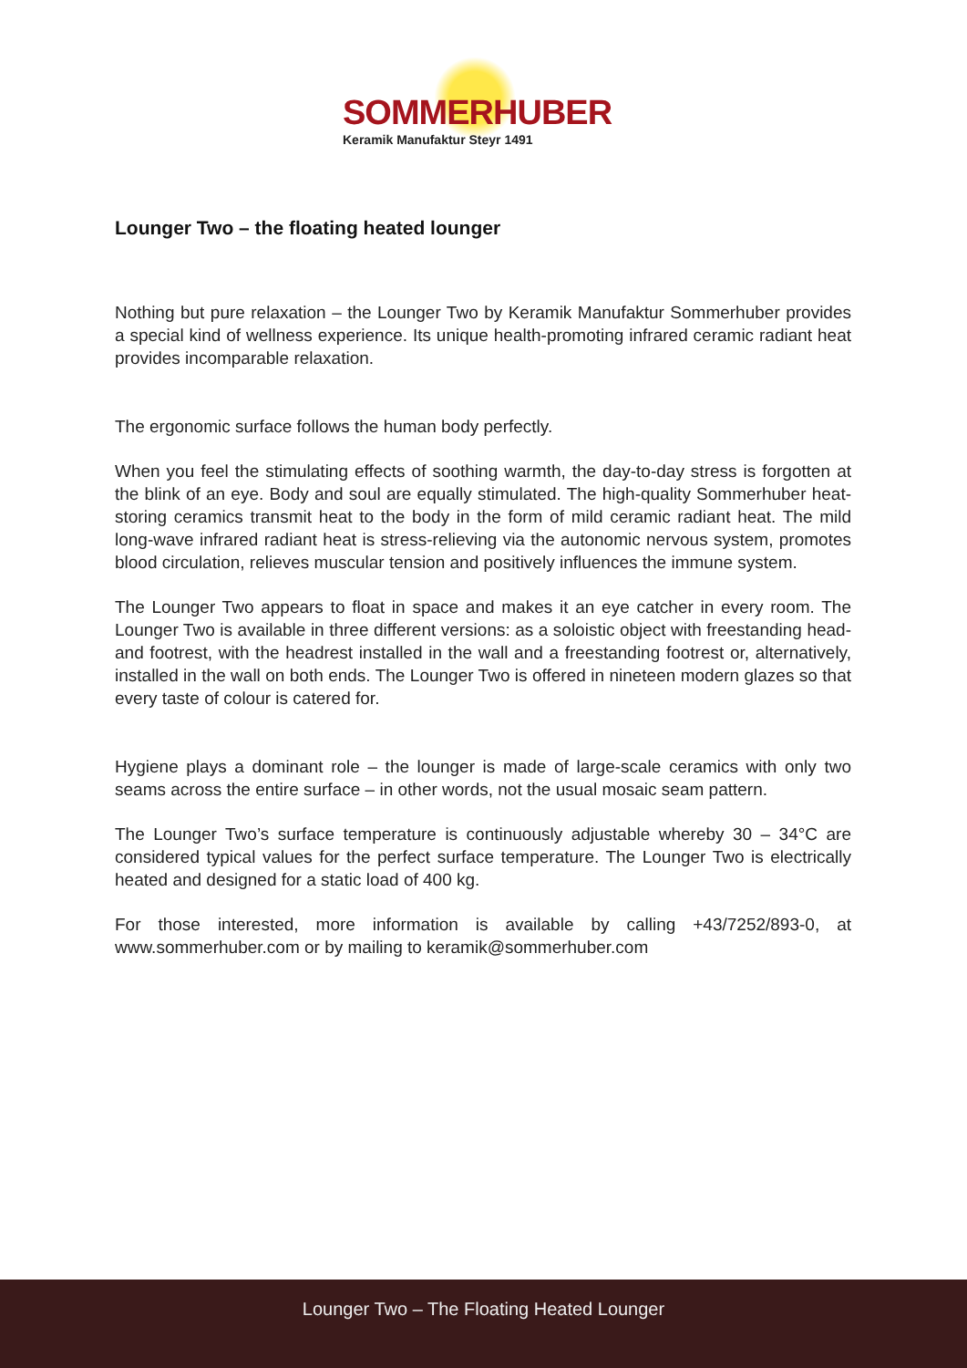SOMMERHUBER
Keramik Manufaktur Steyr 1491
Lounger Two – the floating heated lounger
Nothing but pure relaxation – the Lounger Two by Keramik Manufaktur Sommerhuber provides a special kind of wellness experience. Its unique health-promoting infrared ceramic radiant heat provides incomparable relaxation.
The ergonomic surface follows the human body perfectly.
When you feel the stimulating effects of soothing warmth, the day-to-day stress is forgotten at the blink of an eye. Body and soul are equally stimulated. The high-quality Sommerhuber heat-storing ceramics transmit heat to the body in the form of mild ceramic radiant heat. The mild long-wave infrared radiant heat is stress-relieving via the autonomic nervous system, promotes blood circulation, relieves muscular tension and positively influences the immune system.
The Lounger Two appears to float in space and makes it an eye catcher in every room. The Lounger Two is available in three different versions: as a soloistic object with freestanding head- and footrest, with the headrest installed in the wall and a freestanding footrest or, alternatively, installed in the wall on both ends. The Lounger Two is offered in nineteen modern glazes so that every taste of colour is catered for.
Hygiene plays a dominant role – the lounger is made of large-scale ceramics with only two seams across the entire surface – in other words, not the usual mosaic seam pattern.
The Lounger Two’s surface temperature is continuously adjustable whereby 30 – 34°C are considered typical values for the perfect surface temperature. The Lounger Two is electrically heated and designed for a static load of 400 kg.
For those interested, more information is available by calling +43/7252/893-0, at www.sommerhuber.com or by mailing to keramik@sommerhuber.com
Lounger Two – The Floating Heated Lounger